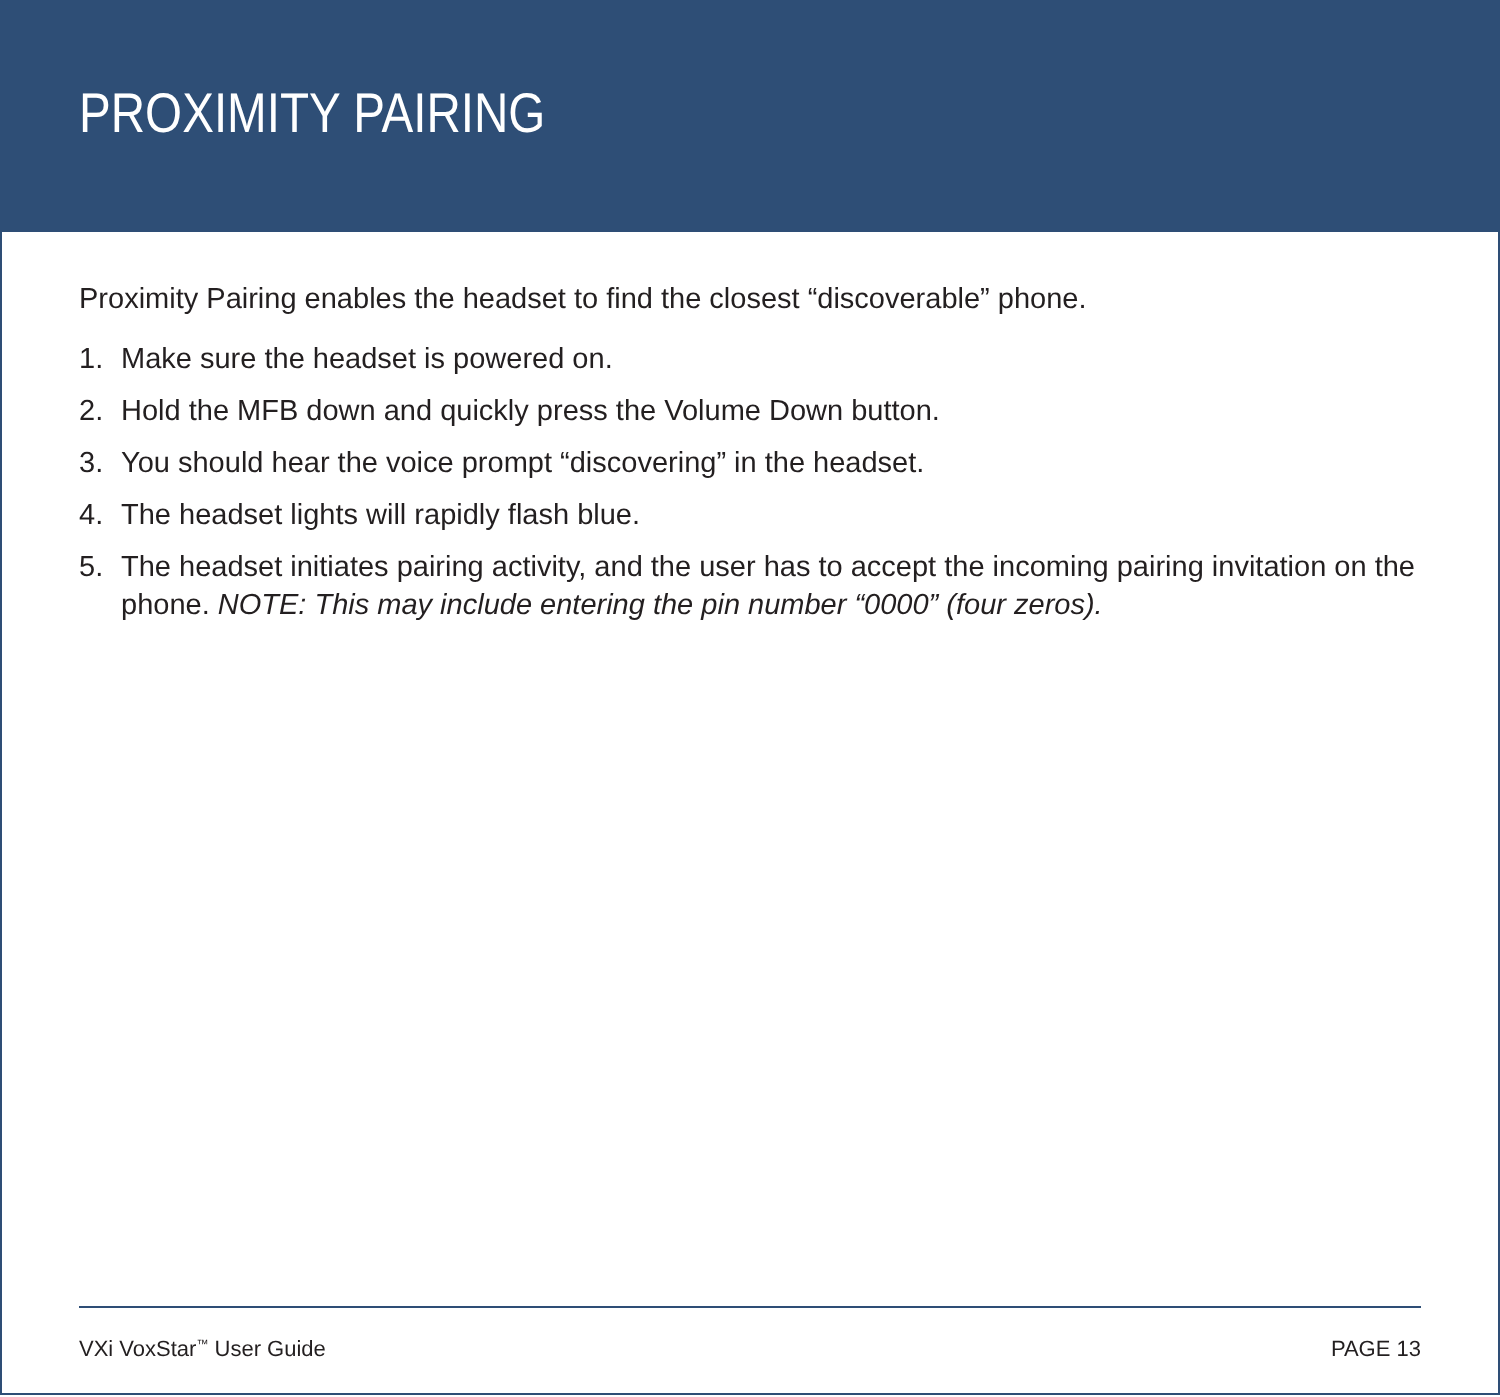PROXIMITY PAIRING
Proximity Pairing enables the headset to find the closest “discoverable” phone.
1. Make sure the headset is powered on.
2. Hold the MFB down and quickly press the Volume Down button.
3. You should hear the voice prompt “discovering” in the headset.
4. The headset lights will rapidly flash blue.
5. The headset initiates pairing activity, and the user has to accept the incoming pairing invitation on the phone. NOTE: This may include entering the pin number “0000” (four zeros).
VXi VoxStar<sup>™</sup> User Guide PAGE 13